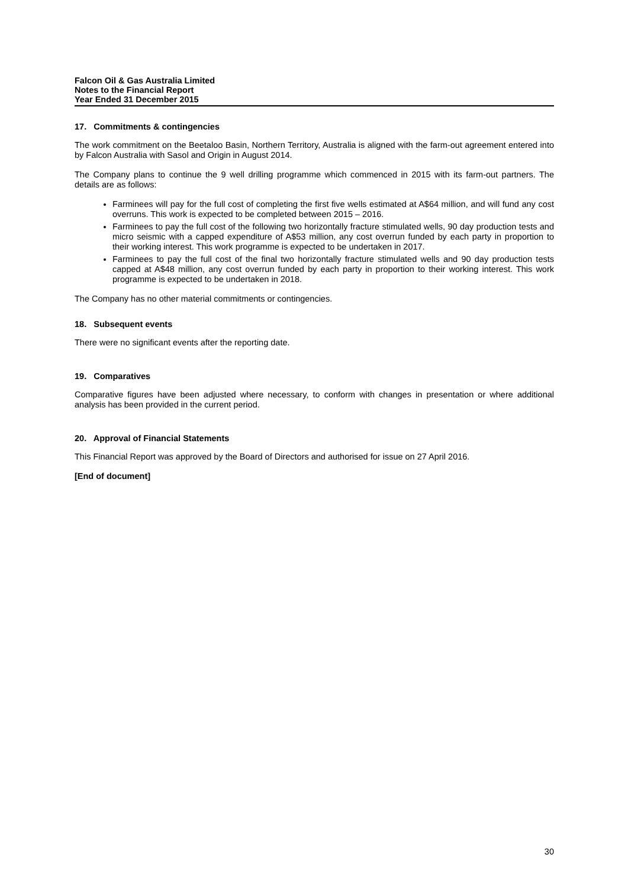Falcon Oil & Gas Australia Limited
Notes to the Financial Report
Year Ended 31 December 2015
17. Commitments & contingencies
The work commitment on the Beetaloo Basin, Northern Territory, Australia is aligned with the farm-out agreement entered into by Falcon Australia with Sasol and Origin in August 2014.
The Company plans to continue the 9 well drilling programme which commenced in 2015 with its farm-out partners. The details are as follows:
Farminees will pay for the full cost of completing the first five wells estimated at A$64 million, and will fund any cost overruns. This work is expected to be completed between 2015 – 2016.
Farminees to pay the full cost of the following two horizontally fracture stimulated wells, 90 day production tests and micro seismic with a capped expenditure of A$53 million, any cost overrun funded by each party in proportion to their working interest. This work programme is expected to be undertaken in 2017.
Farminees to pay the full cost of the final two horizontally fracture stimulated wells and 90 day production tests capped at A$48 million, any cost overrun funded by each party in proportion to their working interest. This work programme is expected to be undertaken in 2018.
The Company has no other material commitments or contingencies.
18. Subsequent events
There were no significant events after the reporting date.
19. Comparatives
Comparative figures have been adjusted where necessary, to conform with changes in presentation or where additional analysis has been provided in the current period.
20. Approval of Financial Statements
This Financial Report was approved by the Board of Directors and authorised for issue on 27 April 2016.
[End of document]
30